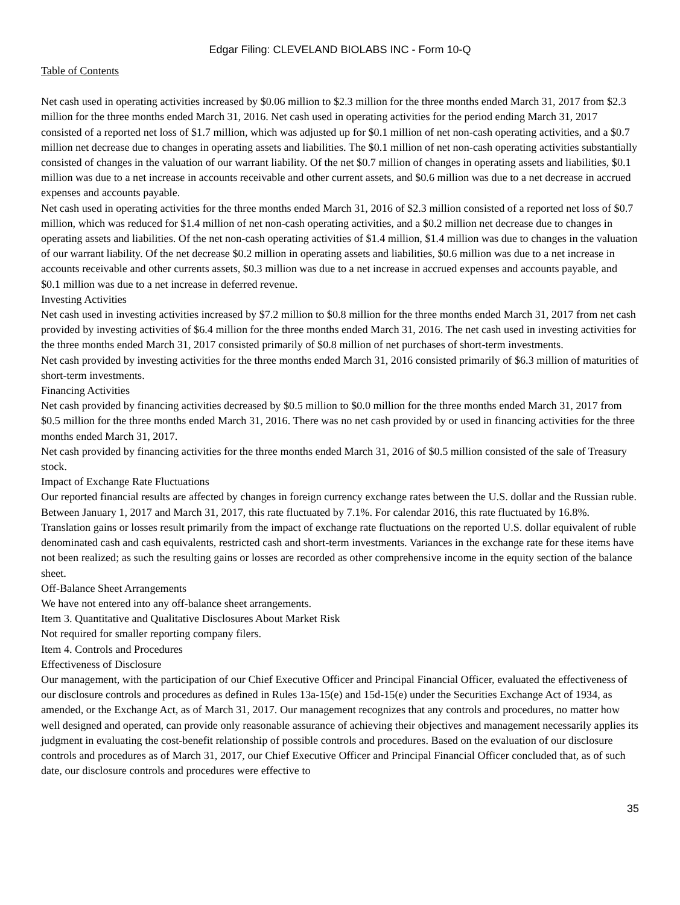Edgar Filing: CLEVELAND BIOLABS INC - Form 10-Q
Table of Contents
Net cash used in operating activities increased by $0.06 million to $2.3 million for the three months ended March 31, 2017 from $2.3 million for the three months ended March 31, 2016. Net cash used in operating activities for the period ending March 31, 2017 consisted of a reported net loss of $1.7 million, which was adjusted up for $0.1 million of net non-cash operating activities, and a $0.7 million net decrease due to changes in operating assets and liabilities. The $0.1 million of net non-cash operating activities substantially consisted of changes in the valuation of our warrant liability. Of the net $0.7 million of changes in operating assets and liabilities, $0.1 million was due to a net increase in accounts receivable and other current assets, and $0.6 million was due to a net decrease in accrued expenses and accounts payable.
Net cash used in operating activities for the three months ended March 31, 2016 of $2.3 million consisted of a reported net loss of $0.7 million, which was reduced for $1.4 million of net non-cash operating activities, and a $0.2 million net decrease due to changes in operating assets and liabilities. Of the net non-cash operating activities of $1.4 million, $1.4 million was due to changes in the valuation of our warrant liability. Of the net decrease $0.2 million in operating assets and liabilities, $0.6 million was due to a net increase in accounts receivable and other currents assets, $0.3 million was due to a net increase in accrued expenses and accounts payable, and $0.1 million was due to a net increase in deferred revenue.
Investing Activities
Net cash used in investing activities increased by $7.2 million to $0.8 million for the three months ended March 31, 2017 from net cash provided by investing activities of $6.4 million for the three months ended March 31, 2016. The net cash used in investing activities for the three months ended March 31, 2017 consisted primarily of $0.8 million of net purchases of short-term investments.
Net cash provided by investing activities for the three months ended March 31, 2016 consisted primarily of $6.3 million of maturities of short-term investments.
Financing Activities
Net cash provided by financing activities decreased by $0.5 million to $0.0 million for the three months ended March 31, 2017 from $0.5 million for the three months ended March 31, 2016. There was no net cash provided by or used in financing activities for the three months ended March 31, 2017.
Net cash provided by financing activities for the three months ended March 31, 2016 of $0.5 million consisted of the sale of Treasury stock.
Impact of Exchange Rate Fluctuations
Our reported financial results are affected by changes in foreign currency exchange rates between the U.S. dollar and the Russian ruble. Between January 1, 2017 and March 31, 2017, this rate fluctuated by 7.1%. For calendar 2016, this rate fluctuated by 16.8%. Translation gains or losses result primarily from the impact of exchange rate fluctuations on the reported U.S. dollar equivalent of ruble denominated cash and cash equivalents, restricted cash and short-term investments. Variances in the exchange rate for these items have not been realized; as such the resulting gains or losses are recorded as other comprehensive income in the equity section of the balance sheet.
Off-Balance Sheet Arrangements
We have not entered into any off-balance sheet arrangements.
Item 3. Quantitative and Qualitative Disclosures About Market Risk
Not required for smaller reporting company filers.
Item 4. Controls and Procedures
Effectiveness of Disclosure
Our management, with the participation of our Chief Executive Officer and Principal Financial Officer, evaluated the effectiveness of our disclosure controls and procedures as defined in Rules 13a-15(e) and 15d-15(e) under the Securities Exchange Act of 1934, as amended, or the Exchange Act, as of March 31, 2017. Our management recognizes that any controls and procedures, no matter how well designed and operated, can provide only reasonable assurance of achieving their objectives and management necessarily applies its judgment in evaluating the cost-benefit relationship of possible controls and procedures. Based on the evaluation of our disclosure controls and procedures as of March 31, 2017, our Chief Executive Officer and Principal Financial Officer concluded that, as of such date, our disclosure controls and procedures were effective to
35